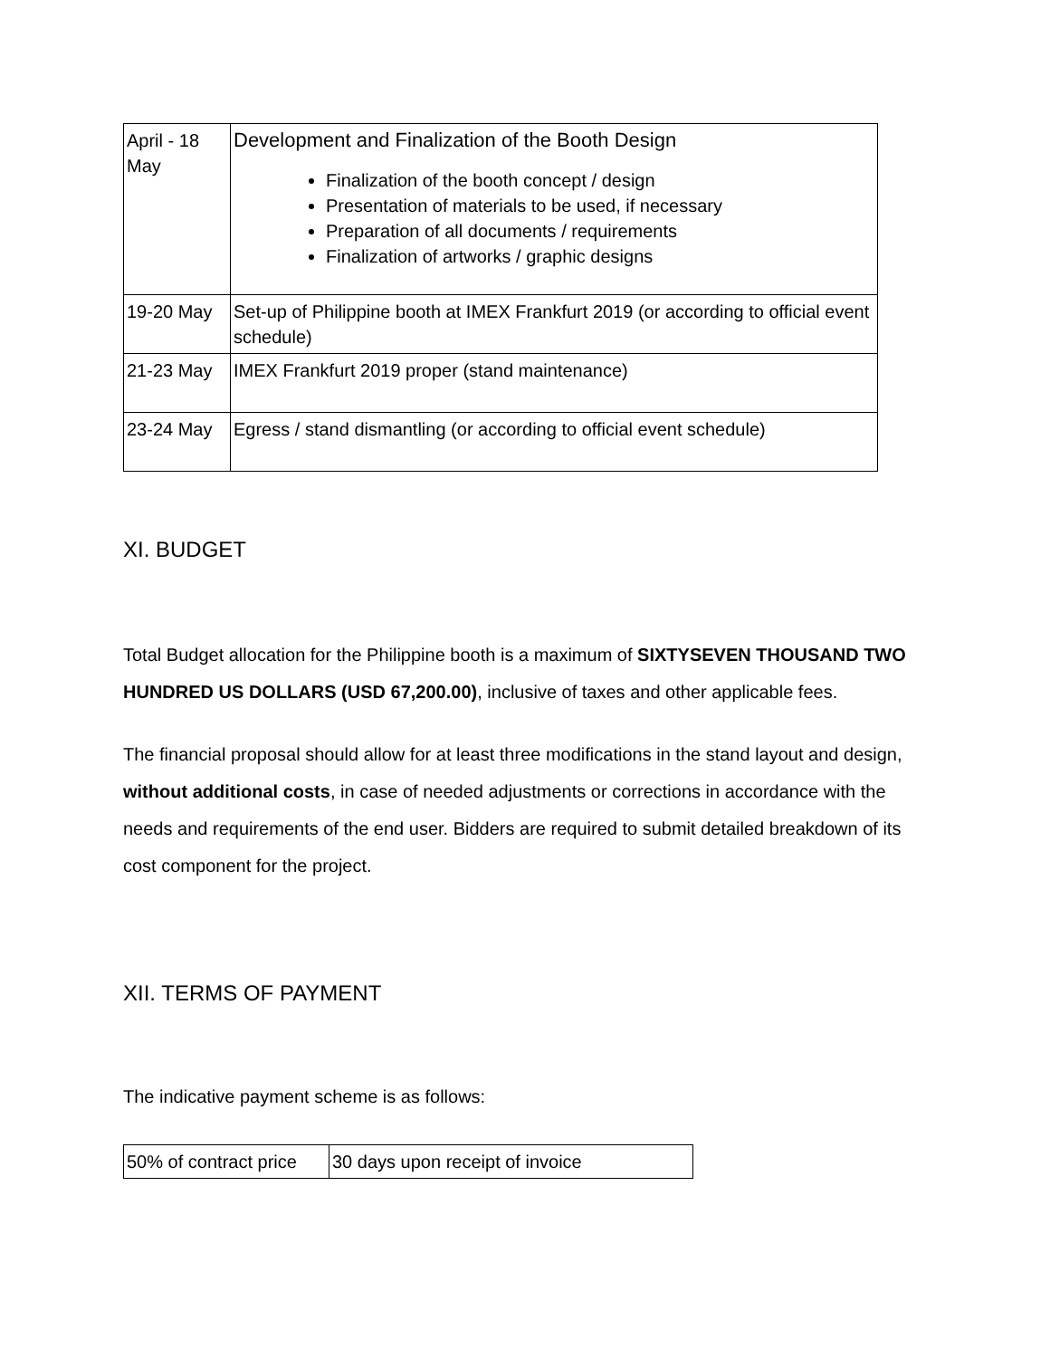| April - 18 May | Development and Finalization of the Booth Design Finalization of the booth concept / design Presentation of materials to be used, if necessary Preparation of all documents / requirements Finalization of artworks / graphic designs |
| 19-20 May | Set-up of Philippine booth at IMEX Frankfurt 2019 (or according to official event schedule) |
| 21-23 May | IMEX Frankfurt 2019 proper (stand maintenance) |
| 23-24 May | Egress / stand dismantling (or according to official event schedule) |
XI. BUDGET
Total Budget allocation for the Philippine booth is a maximum of SIXTYSEVEN THOUSAND TWO HUNDRED US DOLLARS (USD 67,200.00), inclusive of taxes and other applicable fees.
The financial proposal should allow for at least three modifications in the stand layout and design, without additional costs, in case of needed adjustments or corrections in accordance with the needs and requirements of the end user. Bidders are required to submit detailed breakdown of its cost component for the project.
XII. TERMS OF PAYMENT
The indicative payment scheme is as follows:
| 50% of contract price | 30 days upon receipt of invoice |